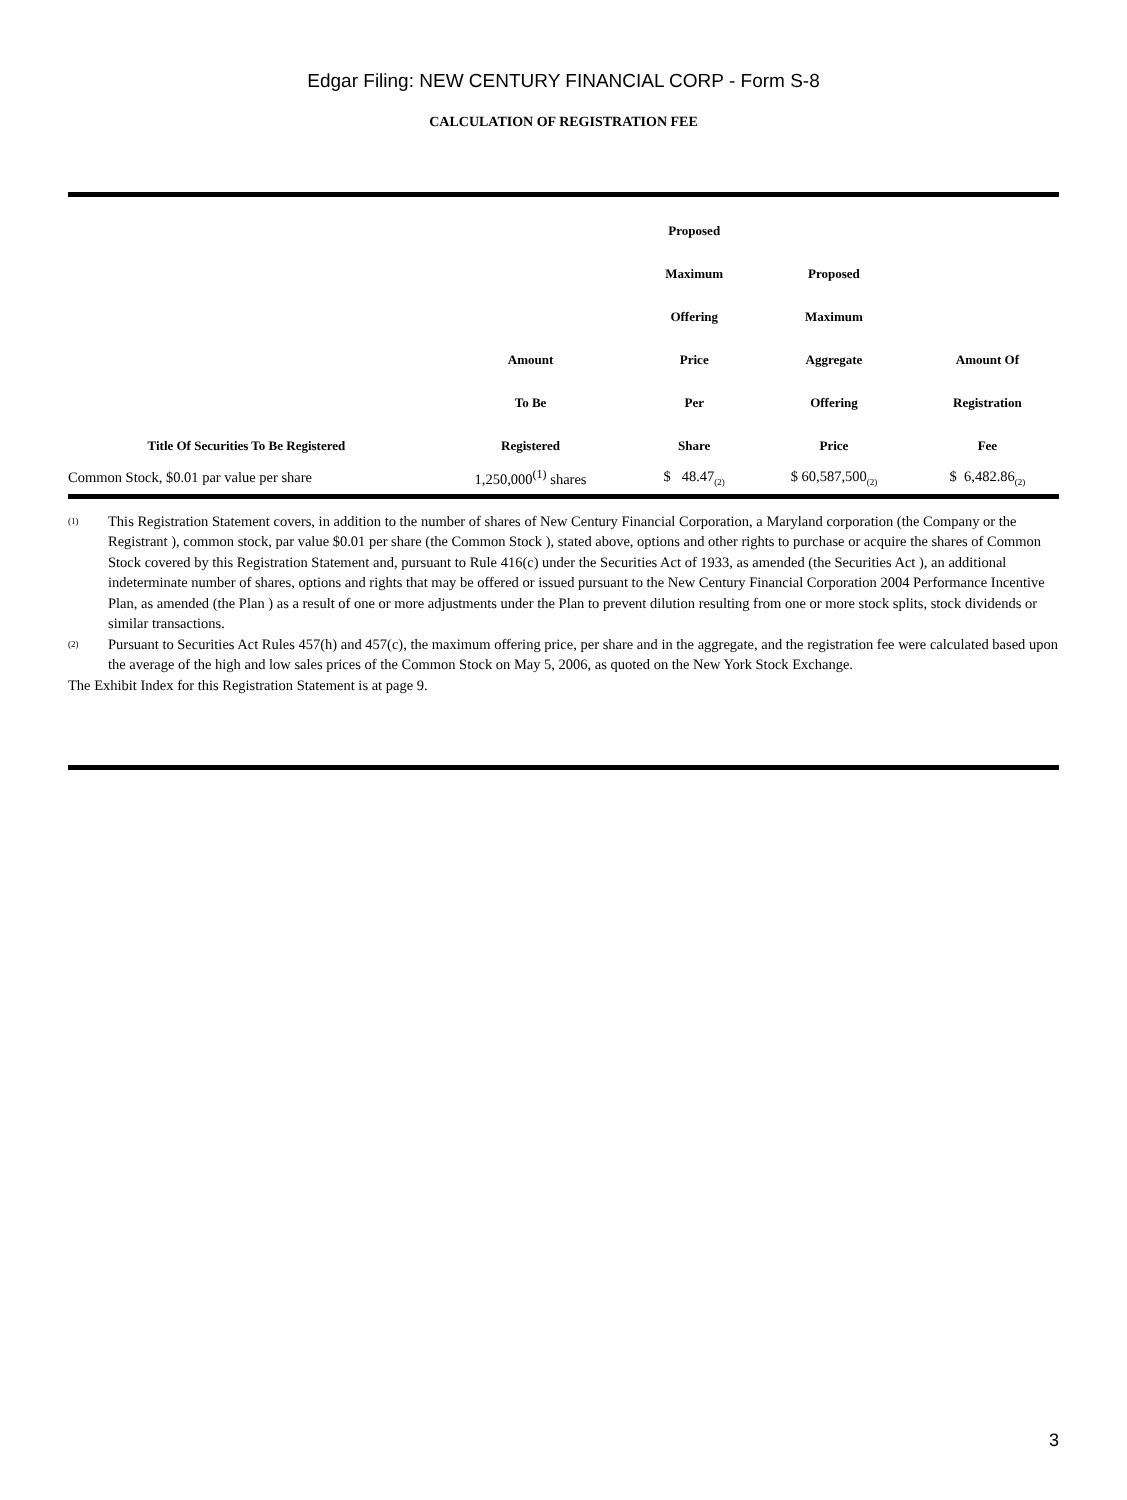Edgar Filing: NEW CENTURY FINANCIAL CORP - Form S-8
CALCULATION OF REGISTRATION FEE
| Title Of Securities To Be Registered | Amount To Be Registered | Proposed Maximum Offering Price Per Share | Proposed Maximum Aggregate Offering Price | Amount Of Registration Fee |
| --- | --- | --- | --- | --- |
| Common Stock, $0.01 par value per share | 1,250,000<sup>(1)</sup> shares | $ 48.47<sub>(2)</sub> | $ 60,587,500<sub>(2)</sub> | $ 6,482.86<sub>(2)</sub> |
(1) This Registration Statement covers, in addition to the number of shares of New Century Financial Corporation, a Maryland corporation (the Company or the Registrant ), common stock, par value $0.01 per share (the Common Stock ), stated above, options and other rights to purchase or acquire the shares of Common Stock covered by this Registration Statement and, pursuant to Rule 416(c) under the Securities Act of 1933, as amended (the Securities Act ), an additional indeterminate number of shares, options and rights that may be offered or issued pursuant to the New Century Financial Corporation 2004 Performance Incentive Plan, as amended (the Plan ) as a result of one or more adjustments under the Plan to prevent dilution resulting from one or more stock splits, stock dividends or similar transactions.
(2) Pursuant to Securities Act Rules 457(h) and 457(c), the maximum offering price, per share and in the aggregate, and the registration fee were calculated based upon the average of the high and low sales prices of the Common Stock on May 5, 2006, as quoted on the New York Stock Exchange.
The Exhibit Index for this Registration Statement is at page 9.
3